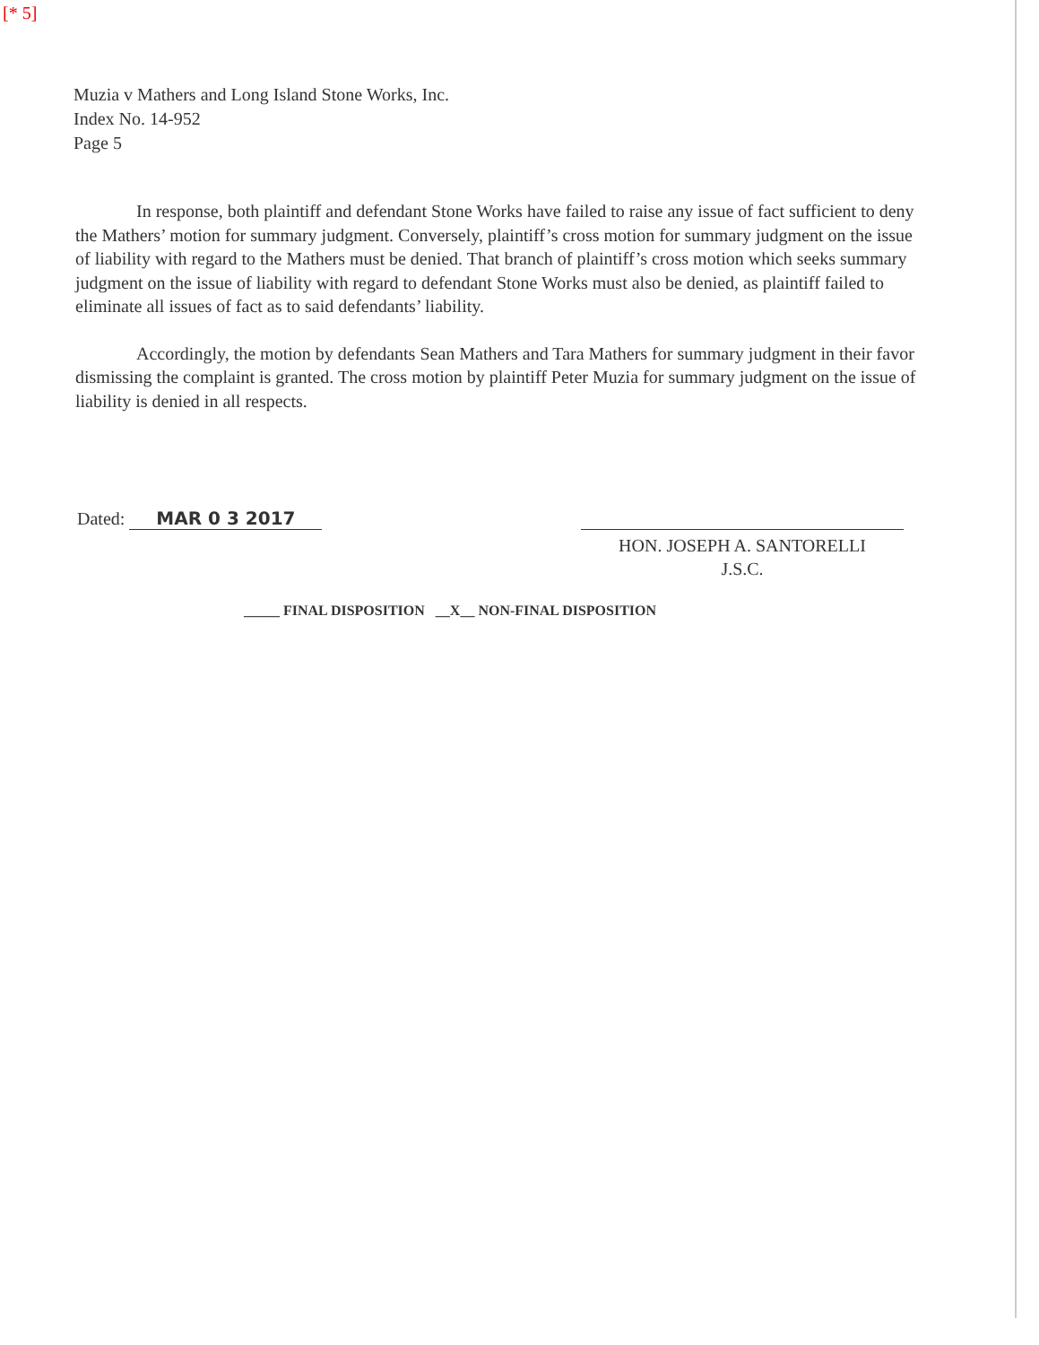[* 5]
Muzia v Mathers and Long Island Stone Works, Inc.
Index No. 14-952
Page 5
In response, both plaintiff and defendant Stone Works have failed to raise any issue of fact sufficient to deny the Mathers’ motion for summary judgment. Conversely, plaintiff’s cross motion for summary judgment on the issue of liability with regard to the Mathers must be denied. That branch of plaintiff’s cross motion which seeks summary judgment on the issue of liability with regard to defendant Stone Works must also be denied, as plaintiff failed to eliminate all issues of fact as to said defendants’ liability.
Accordingly, the motion by defendants Sean Mathers and Tara Mathers for summary judgment in their favor dismissing the complaint is granted. The cross motion by plaintiff Peter Muzia for summary judgment on the issue of liability is denied in all respects.
Dated: MAR 0 3 2017
HON. JOSEPH A. SANTORELLI
J.S.C.
_____ FINAL DISPOSITION __X__ NON-FINAL DISPOSITION